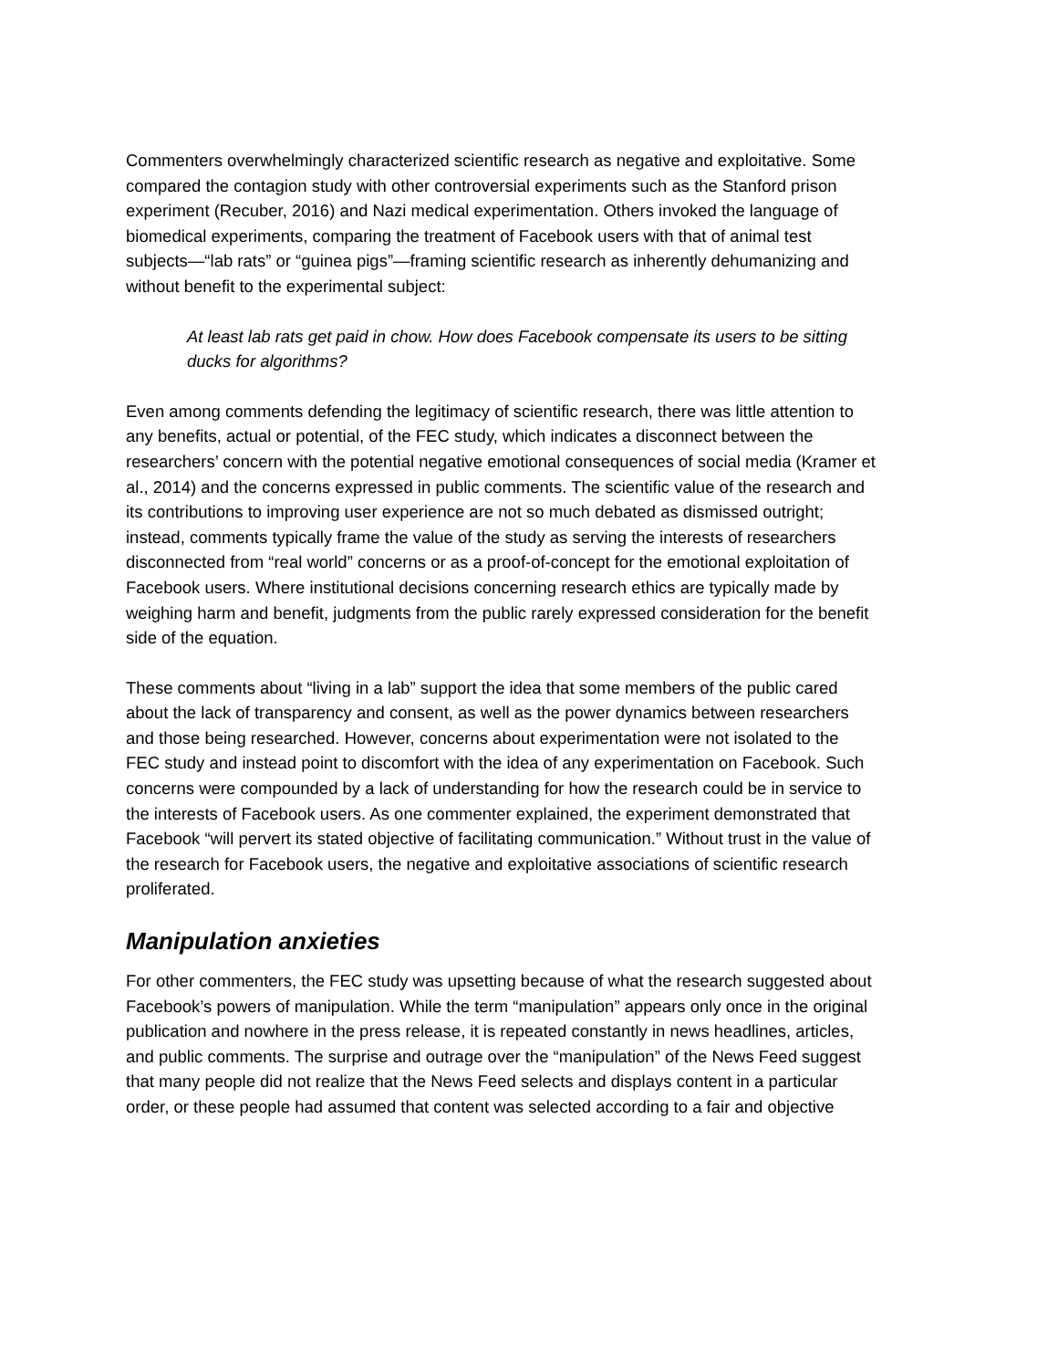Commenters overwhelmingly characterized scientific research as negative and exploitative. Some compared the contagion study with other controversial experiments such as the Stanford prison experiment (Recuber, 2016) and Nazi medical experimentation. Others invoked the language of biomedical experiments, comparing the treatment of Facebook users with that of animal test subjects—“lab rats” or “guinea pigs”—framing scientific research as inherently dehumanizing and without benefit to the experimental subject:
At least lab rats get paid in chow. How does Facebook compensate its users to be sitting ducks for algorithms?
Even among comments defending the legitimacy of scientific research, there was little attention to any benefits, actual or potential, of the FEC study, which indicates a disconnect between the researchers’ concern with the potential negative emotional consequences of social media (Kramer et al., 2014) and the concerns expressed in public comments. The scientific value of the research and its contributions to improving user experience are not so much debated as dismissed outright; instead, comments typically frame the value of the study as serving the interests of researchers disconnected from “real world” concerns or as a proof-of-concept for the emotional exploitation of Facebook users. Where institutional decisions concerning research ethics are typically made by weighing harm and benefit, judgments from the public rarely expressed consideration for the benefit side of the equation.
These comments about “living in a lab” support the idea that some members of the public cared about the lack of transparency and consent, as well as the power dynamics between researchers and those being researched. However, concerns about experimentation were not isolated to the FEC study and instead point to discomfort with the idea of any experimentation on Facebook. Such concerns were compounded by a lack of understanding for how the research could be in service to the interests of Facebook users. As one commenter explained, the experiment demonstrated that Facebook “will pervert its stated objective of facilitating communication.” Without trust in the value of the research for Facebook users, the negative and exploitative associations of scientific research proliferated.
Manipulation anxieties
For other commenters, the FEC study was upsetting because of what the research suggested about Facebook’s powers of manipulation. While the term “manipulation” appears only once in the original publication and nowhere in the press release, it is repeated constantly in news headlines, articles, and public comments. The surprise and outrage over the “manipulation” of the News Feed suggest that many people did not realize that the News Feed selects and displays content in a particular order, or these people had assumed that content was selected according to a fair and objective